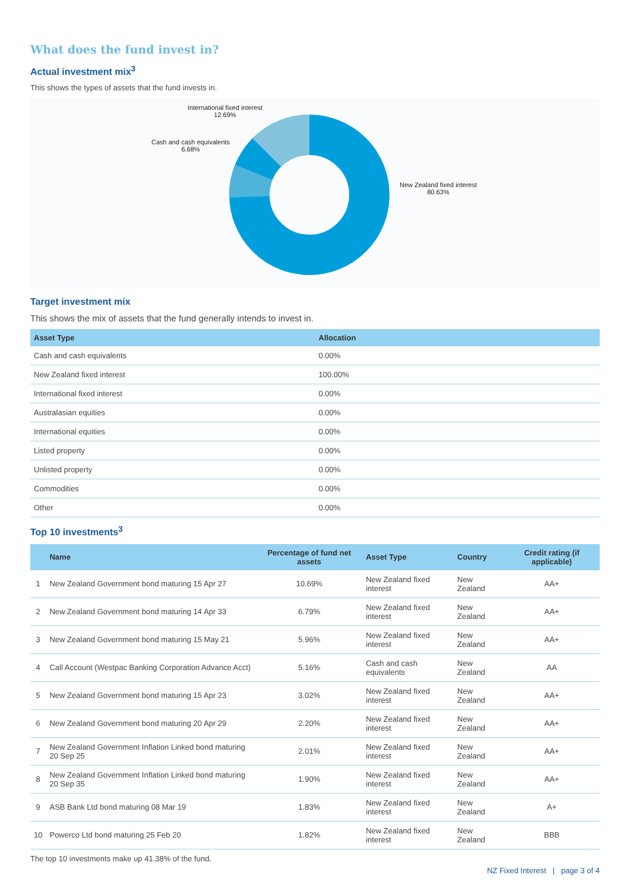What does the fund invest in?
Actual investment mix<sup>3</sup>
This shows the types of assets that the fund invests in.
International fixed interest
12.69%
Cash and cash equivalents
6.68%
New Zealand fixed interest
80.63%
Target investment mix
This shows the mix of assets that the fund generally intends to invest in.
| Asset Type | Allocation |
| --- | --- |
| Cash and cash equivalents | 0.00% |
| New Zealand fixed interest | 100.00% |
| International fixed interest | 0.00% |
| Australasian equities | 0.00% |
| International equities | 0.00% |
| Listed property | 0.00% |
| Unlisted property | 0.00% |
| Commodities | 0.00% |
| Other | 0.00% |
Top 10 investments<sup>3</sup>
| | Name | Percentage of fund net assets | Asset Type | Country | Credit rating (if applicable) |
| --- | --- | --- | --- | --- | --- |
| 1 | New Zealand Government bond maturing 15 Apr 27 | 10.69% | New Zealand fixed interest | New Zealand | AA+ |
| 2 | New Zealand Government bond maturing 14 Apr 33 | 6.79% | New Zealand fixed interest | New Zealand | AA+ |
| 3 | New Zealand Government bond maturing 15 May 21 | 5.96% | New Zealand fixed interest | New Zealand | AA+ |
| 4 | Call Account (Westpac Banking Corporation Advance Acct) | 5.16% | Cash and cash equivalents | New Zealand | AA |
| 5 | New Zealand Government bond maturing 15 Apr 23 | 3.02% | New Zealand fixed interest | New Zealand | AA+ |
| 6 | New Zealand Government bond maturing 20 Apr 29 | 2.20% | New Zealand fixed interest | New Zealand | AA+ |
| 7 | New Zealand Government Inflation Linked bond maturing 20 Sep 25 | 2.01% | New Zealand fixed interest | New Zealand | AA+ |
| 8 | New Zealand Government Inflation Linked bond maturing 20 Sep 35 | 1.90% | New Zealand fixed interest | New Zealand | AA+ |
| 9 | ASB Bank Ltd bond maturing 08 Mar 19 | 1.83% | New Zealand fixed interest | New Zealand | A+ |
| 10 | Powerco Ltd bond maturing 25 Feb 20 | 1.82% | New Zealand fixed interest | New Zealand | BBB |
The top 10 investments make up 41.38% of the fund.
NZ Fixed Interest | page 3 of 4